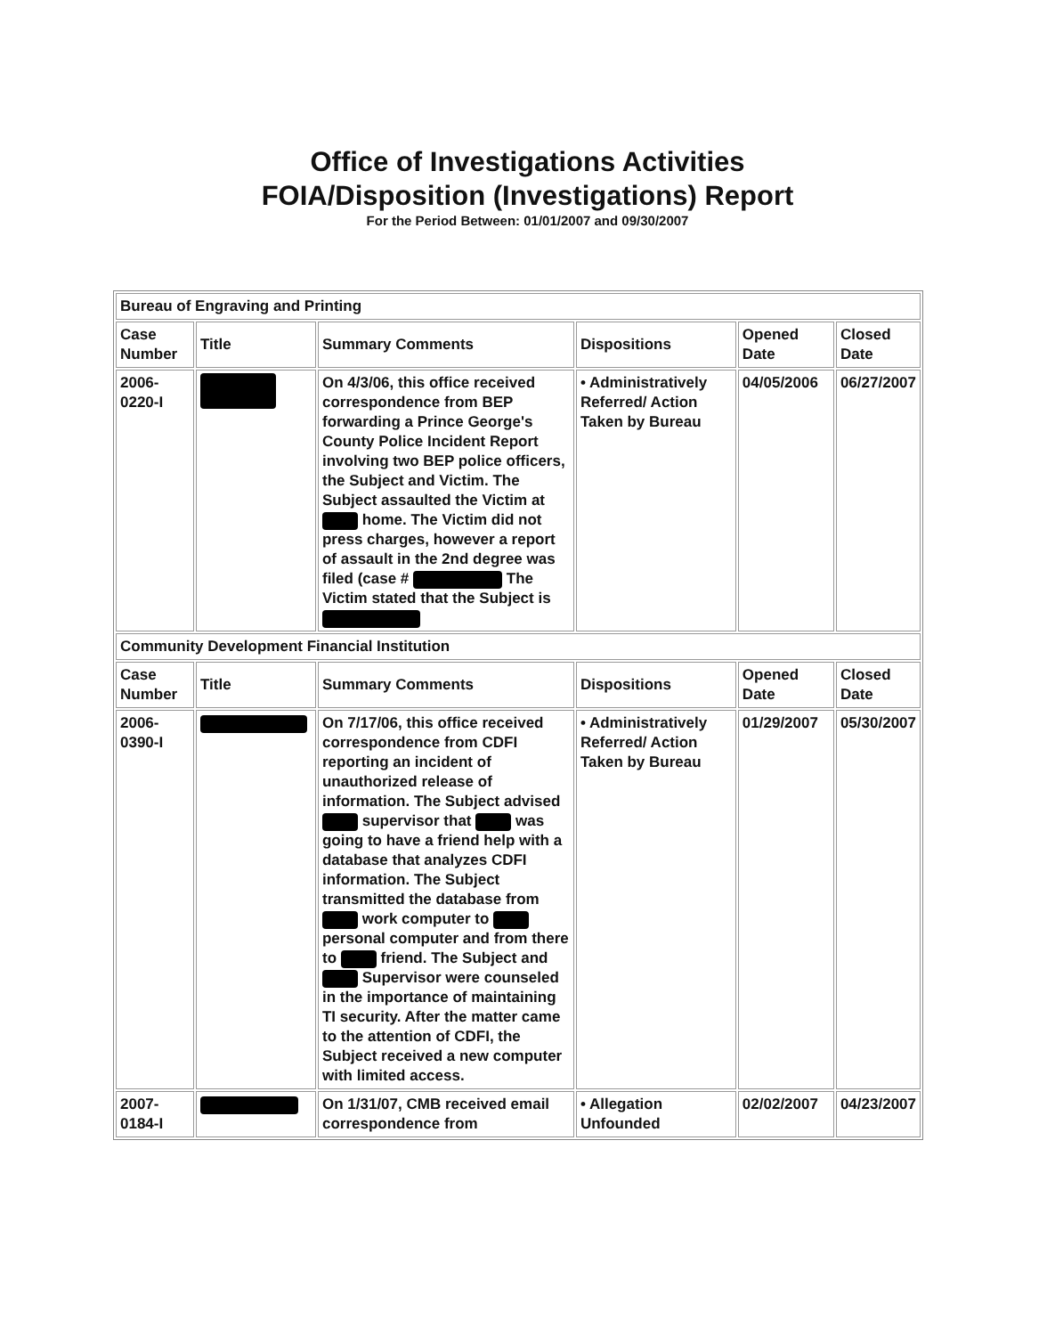Office of Investigations Activities
FOIA/Disposition (Investigations) Report
For the Period Between: 01/01/2007 and 09/30/2007
| Bureau of Engraving and Printing | | | | | |
| Case Number | Title | Summary Comments | Dispositions | Opened Date | Closed Date |
| 2006-0220-I | | On 4/3/06, this office received correspondence from BEP forwarding a Prince George's County Police Incident Report involving two BEP police officers, the Subject and Victim. The Subject assaulted the Victim at home. The Victim did not press charges, however a report of assault in the 2nd degree was filed (case # The Victim stated that the Subject is | • Administratively Referred/ Action Taken by Bureau | 04/05/2006 | 06/27/2007 |
| Community Development Financial Institution | | | | | |
| Case Number | Title | Summary Comments | Dispositions | Opened Date | Closed Date |
| 2006-0390-I | | On 7/17/06, this office received correspondence from CDFI reporting an incident of unauthorized release of information. The Subject advised supervisor that was going to have a friend help with a database that analyzes CDFI information. The Subject transmitted the database from work computer to personal computer and from there to friend. The Subject and Supervisor were counseled in the importance of maintaining TI security. After the matter came to the attention of CDFI, the Subject received a new computer with limited access. | • Administratively Referred/ Action Taken by Bureau | 01/29/2007 | 05/30/2007 |
| 2007-0184-I | | On 1/31/07, CMB received email correspondence from | • Allegation Unfounded | 02/02/2007 | 04/23/2007 |